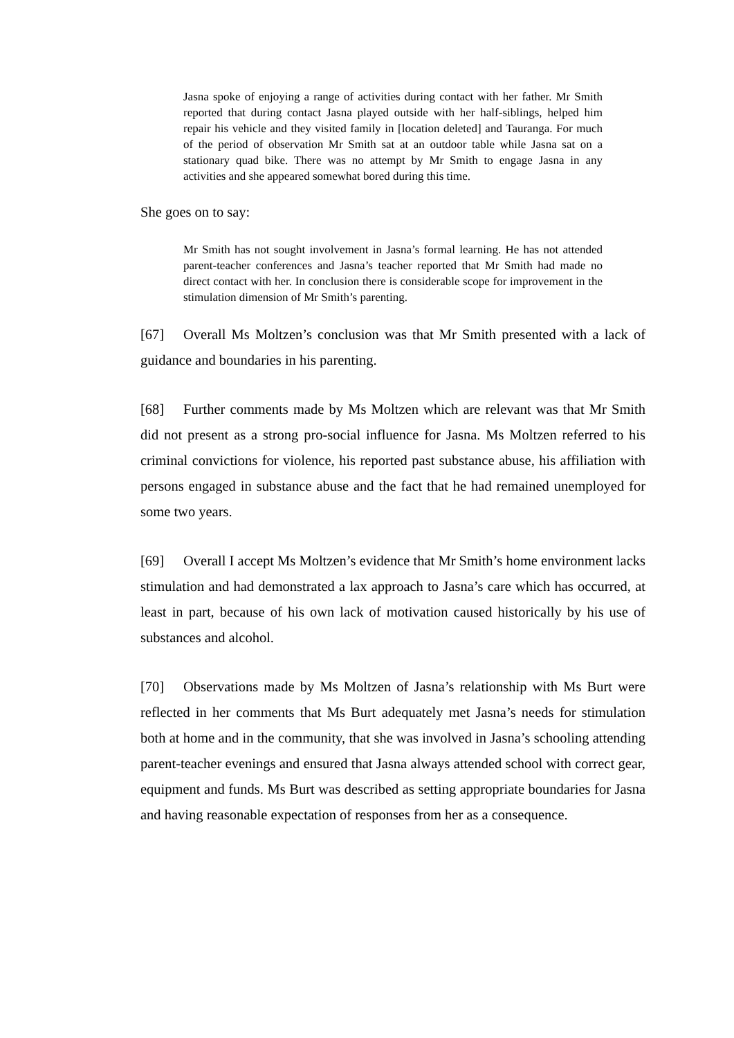Jasna spoke of enjoying a range of activities during contact with her father. Mr Smith reported that during contact Jasna played outside with her half-siblings, helped him repair his vehicle and they visited family in [location deleted] and Tauranga. For much of the period of observation Mr Smith sat at an outdoor table while Jasna sat on a stationary quad bike. There was no attempt by Mr Smith to engage Jasna in any activities and she appeared somewhat bored during this time.
She goes on to say:
Mr Smith has not sought involvement in Jasna’s formal learning. He has not attended parent-teacher conferences and Jasna’s teacher reported that Mr Smith had made no direct contact with her. In conclusion there is considerable scope for improvement in the stimulation dimension of Mr Smith’s parenting.
[67] Overall Ms Moltzen’s conclusion was that Mr Smith presented with a lack of guidance and boundaries in his parenting.
[68] Further comments made by Ms Moltzen which are relevant was that Mr Smith did not present as a strong pro-social influence for Jasna. Ms Moltzen referred to his criminal convictions for violence, his reported past substance abuse, his affiliation with persons engaged in substance abuse and the fact that he had remained unemployed for some two years.
[69] Overall I accept Ms Moltzen’s evidence that Mr Smith’s home environment lacks stimulation and had demonstrated a lax approach to Jasna’s care which has occurred, at least in part, because of his own lack of motivation caused historically by his use of substances and alcohol.
[70] Observations made by Ms Moltzen of Jasna’s relationship with Ms Burt were reflected in her comments that Ms Burt adequately met Jasna’s needs for stimulation both at home and in the community, that she was involved in Jasna’s schooling attending parent-teacher evenings and ensured that Jasna always attended school with correct gear, equipment and funds. Ms Burt was described as setting appropriate boundaries for Jasna and having reasonable expectation of responses from her as a consequence.